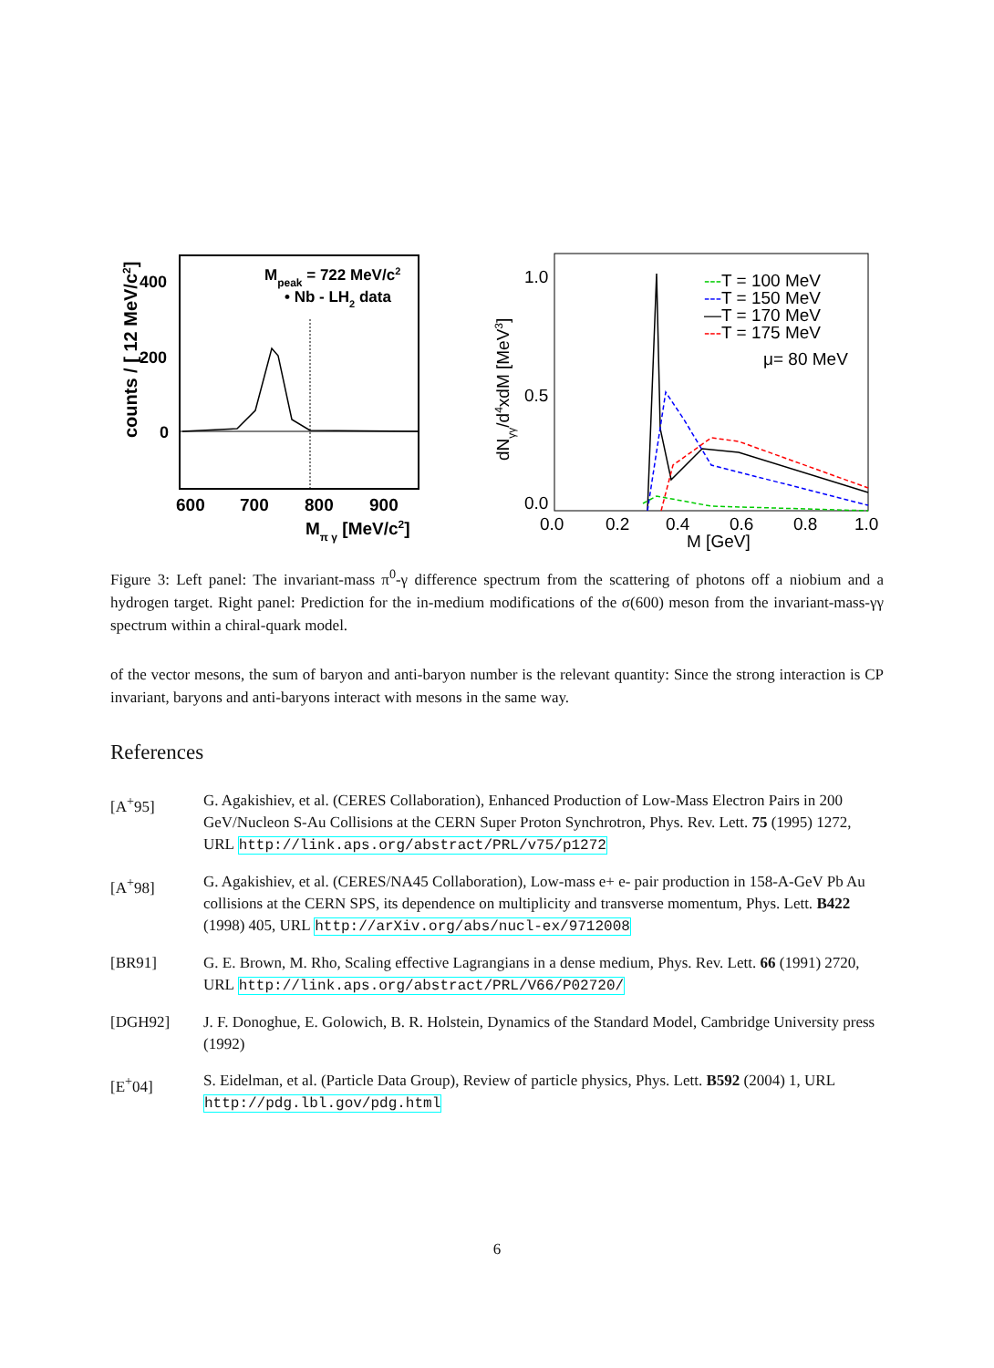counts / [ 12 MeV/c2]
400
200
0
Mpeak = 722 MeV/c2
• Nb - LH2 data
600
700
800
900
Mπ γ [MeV/c2]
dNγγ/d4xdM [MeV3]
1.0
0.5
0.0
0.0
0.2
0.4
0.6
0.8
1.0
M [GeV]
---T = 100 MeV
---T = 150 MeV
—T = 170 MeV
---T = 175 MeV
μ= 80 MeV
Figure 3: Left panel: The invariant-mass π<sup>0</sup>-γ difference spectrum from the scattering of photons off a niobium and a hydrogen target. Right panel: Prediction for the in-medium modifications of the σ(600) meson from the invariant-mass-γγ spectrum within a chiral-quark model.
of the vector mesons, the sum of baryon and anti-baryon number is the relevant quantity: Since the strong interaction is CP invariant, baryons and anti-baryons interact with mesons in the same way.
References
[A<sup>+</sup>95] G. Agakishiev, et al. (CERES Collaboration), Enhanced Production of Low-Mass Electron Pairs in 200 GeV/Nucleon S-Au Collisions at the CERN Super Proton Synchrotron, Phys. Rev. Lett. 75 (1995) 1272, URL http://link.aps.org/abstract/PRL/v75/p1272
[A<sup>+</sup>98] G. Agakishiev, et al. (CERES/NA45 Collaboration), Low-mass e+ e- pair production in 158-A-GeV Pb Au collisions at the CERN SPS, its dependence on multiplicity and transverse momentum, Phys. Lett. B422 (1998) 405, URL http://arXiv.org/abs/nucl-ex/9712008
[BR91] G. E. Brown, M. Rho, Scaling effective Lagrangians in a dense medium, Phys. Rev. Lett. 66 (1991) 2720, URL http://link.aps.org/abstract/PRL/V66/P02720/
[DGH92] J. F. Donoghue, E. Golowich, B. R. Holstein, Dynamics of the Standard Model, Cambridge University press (1992)
[E<sup>+</sup>04] S. Eidelman, et al. (Particle Data Group), Review of particle physics, Phys. Lett. B592 (2004) 1, URL http://pdg.lbl.gov/pdg.html
6